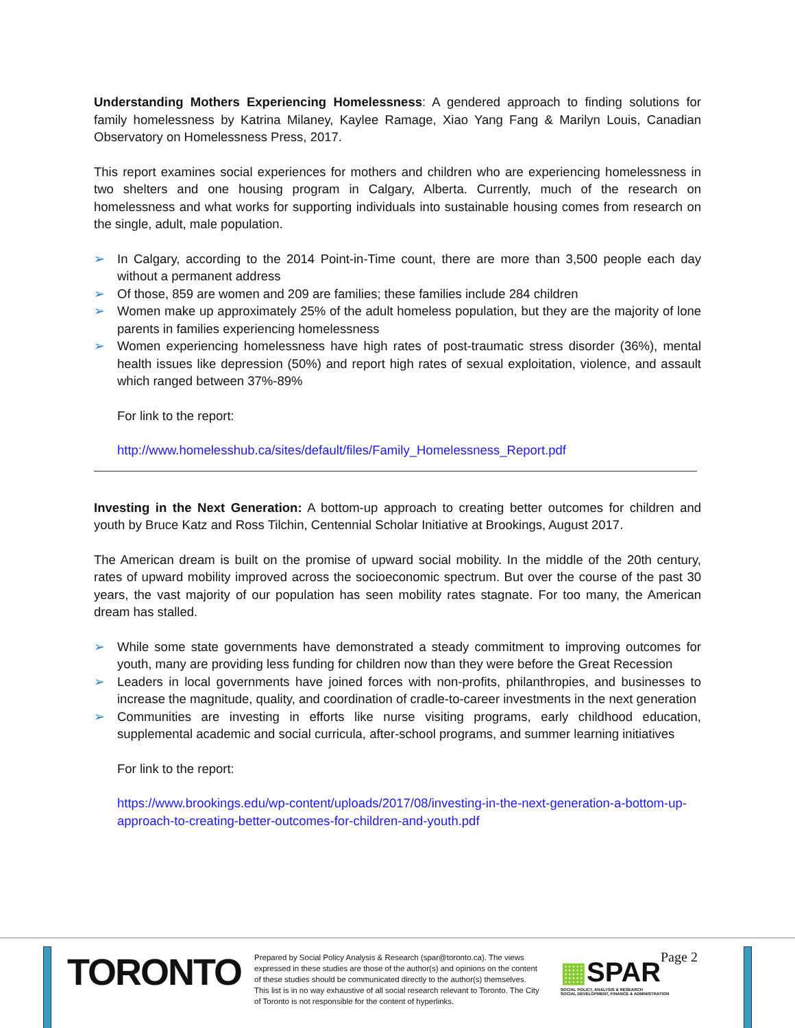Understanding Mothers Experiencing Homelessness: A gendered approach to finding solutions for family homelessness by Katrina Milaney, Kaylee Ramage, Xiao Yang Fang & Marilyn Louis, Canadian Observatory on Homelessness Press, 2017.
This report examines social experiences for mothers and children who are experiencing homelessness in two shelters and one housing program in Calgary, Alberta. Currently, much of the research on homelessness and what works for supporting individuals into sustainable housing comes from research on the single, adult, male population.
➢ In Calgary, according to the 2014 Point-in-Time count, there are more than 3,500 people each day without a permanent address
➢ Of those, 859 are women and 209 are families; these families include 284 children
➢ Women make up approximately 25% of the adult homeless population, but they are the majority of lone parents in families experiencing homelessness
➢ Women experiencing homelessness have high rates of post-traumatic stress disorder (36%), mental health issues like depression (50%) and report high rates of sexual exploitation, violence, and assault which ranged between 37%-89%
For link to the report:
http://www.homelesshub.ca/sites/default/files/Family_Homelessness_Report.pdf
Investing in the Next Generation: A bottom-up approach to creating better outcomes for children and youth by Bruce Katz and Ross Tilchin, Centennial Scholar Initiative at Brookings, August 2017.
The American dream is built on the promise of upward social mobility. In the middle of the 20th century, rates of upward mobility improved across the socioeconomic spectrum. But over the course of the past 30 years, the vast majority of our population has seen mobility rates stagnate. For too many, the American dream has stalled.
➢ While some state governments have demonstrated a steady commitment to improving outcomes for youth, many are providing less funding for children now than they were before the Great Recession
➢ Leaders in local governments have joined forces with non-profits, philanthropies, and businesses to increase the magnitude, quality, and coordination of cradle-to-career investments in the next generation
➢ Communities are investing in efforts like nurse visiting programs, early childhood education, supplemental academic and social curricula, after-school programs, and summer learning initiatives
For link to the report:
https://www.brookings.edu/wp-content/uploads/2017/08/investing-in-the-next-generation-a-bottom-up-approach-to-creating-better-outcomes-for-children-and-youth.pdf
TORONTO
Prepared by Social Policy Analysis & Research (spar@toronto.ca). The views expressed in these studies are those of the author(s) and opinions on the content of these studies should be communicated directly to the author(s) themselves. This list is in no way exhaustive of all social research relevant to Toronto. The City of Toronto is not responsible for the content of hyperlinks.
▦SPAR
SOCIAL POLICY, ANALYSIS & RESEARCH
SOCIAL DEVELOPMENT, FINANCE & ADMINISTRATION
Page 2